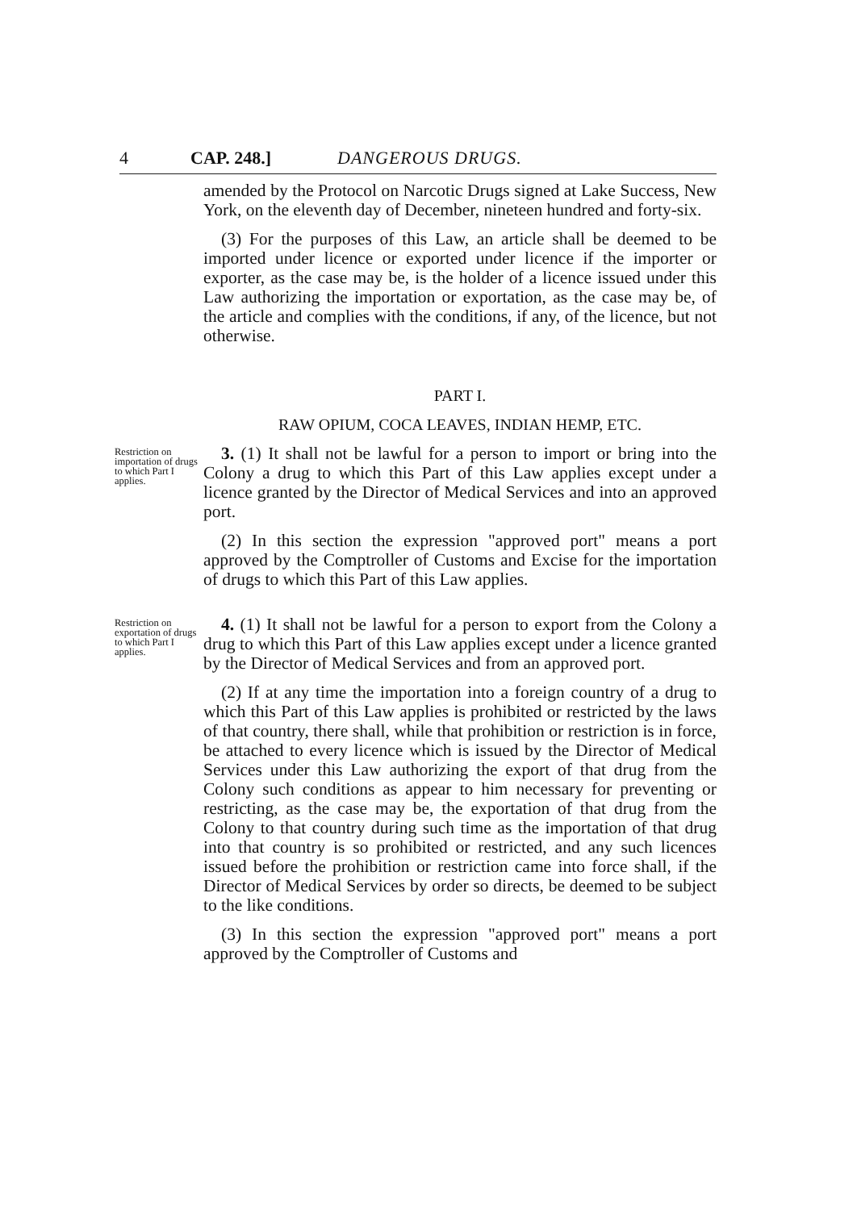4 CAP. 248.] DANGEROUS DRUGS.
amended by the Protocol on Narcotic Drugs signed at Lake Success, New York, on the eleventh day of December, nineteen hundred and forty-six.
(3) For the purposes of this Law, an article shall be deemed to be imported under licence or exported under licence if the importer or exporter, as the case may be, is the holder of a licence issued under this Law authorizing the importation or exportation, as the case may be, of the article and complies with the conditions, if any, of the licence, but not otherwise.
PART I.
RAW OPIUM, COCA LEAVES, INDIAN HEMP, ETC.
Restriction on importation of drugs to which Part I applies.
3. (1) It shall not be lawful for a person to import or bring into the Colony a drug to which this Part of this Law applies except under a licence granted by the Director of Medical Services and into an approved port.
(2) In this section the expression "approved port" means a port approved by the Comptroller of Customs and Excise for the importation of drugs to which this Part of this Law applies.
Restriction on exportation of drugs to which Part I applies.
4. (1) It shall not be lawful for a person to export from the Colony a drug to which this Part of this Law applies except under a licence granted by the Director of Medical Services and from an approved port.
(2) If at any time the importation into a foreign country of a drug to which this Part of this Law applies is prohibited or restricted by the laws of that country, there shall, while that prohibition or restriction is in force, be attached to every licence which is issued by the Director of Medical Services under this Law authorizing the export of that drug from the Colony such conditions as appear to him necessary for preventing or restricting, as the case may be, the exportation of that drug from the Colony to that country during such time as the importation of that drug into that country is so prohibited or restricted, and any such licences issued before the prohibition or restriction came into force shall, if the Director of Medical Services by order so directs, be deemed to be subject to the like conditions.
(3) In this section the expression "approved port" means a port approved by the Comptroller of Customs and